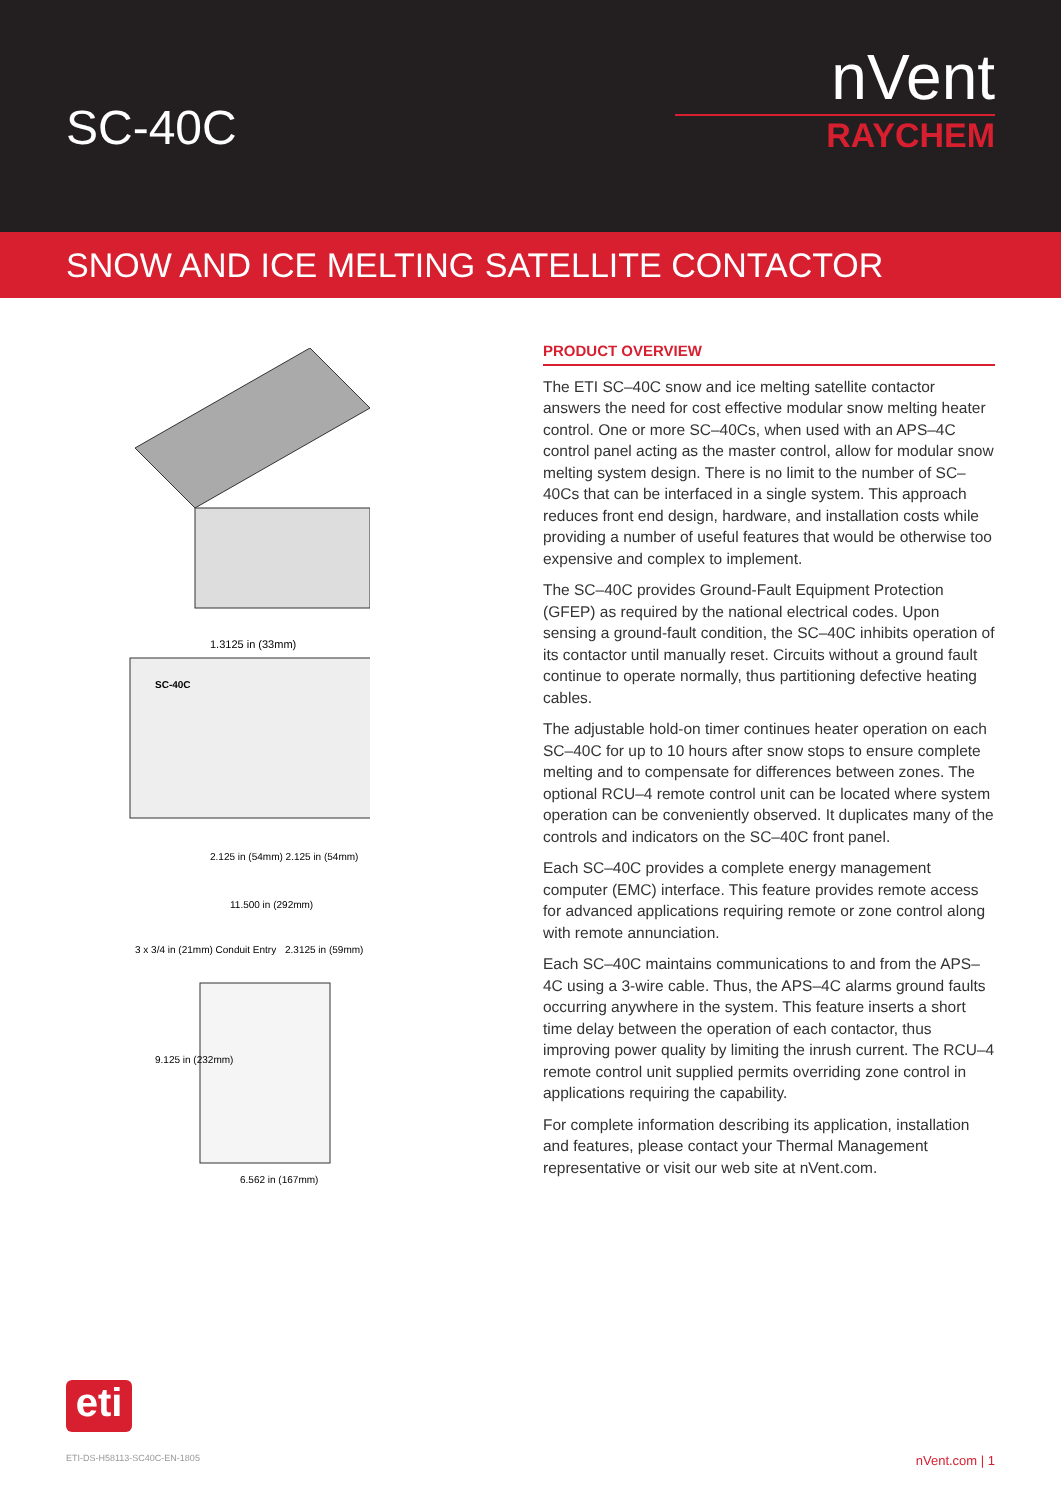SC-40C
nVent
RAYCHEM
SNOW AND ICE MELTING SATELLITE CONTACTOR
SC-40C
1.3125 in (33mm)
2.125 in (54mm) 2.125 in (54mm)
11.500 in (292mm)
3 x 3/4 in (21mm) Conduit Entry
2.3125 in (59mm)
9.125 in (232mm)
6.562 in (167mm)
PRODUCT OVERVIEW
The ETI SC–40C snow and ice melting satellite contactor answers the need for cost effective modular snow melting heater control. One or more SC–40Cs, when used with an APS–4C control panel acting as the master control, allow for modular snow melting system design. There is no limit to the number of SC–40Cs that can be interfaced in a single system. This approach reduces front end design, hardware, and installation costs while providing a number of useful features that would be otherwise too expensive and complex to implement.
The SC–40C provides Ground-Fault Equipment Protection (GFEP) as required by the national electrical codes. Upon sensing a ground-fault condition, the SC–40C inhibits operation of its contactor until manually reset. Circuits without a ground fault continue to operate normally, thus partitioning defective heating cables.
The adjustable hold-on timer continues heater operation on each SC–40C for up to 10 hours after snow stops to ensure complete melting and to compensate for differences between zones. The optional RCU–4 remote control unit can be located where system operation can be conveniently observed. It duplicates many of the controls and indicators on the SC–40C front panel.
Each SC–40C provides a complete energy management computer (EMC) interface. This feature provides remote access for advanced applications requiring remote or zone control along with remote annunciation.
Each SC–40C maintains communications to and from the APS–4C using a 3-wire cable. Thus, the APS–4C alarms ground faults occurring anywhere in the system. This feature inserts a short time delay between the operation of each contactor, thus improving power quality by limiting the inrush current. The RCU–4 remote control unit supplied permits overriding zone control in applications requiring the capability.
For complete information describing its application, installation and features, please contact your Thermal Management representative or visit our web site at nVent.com.
eti
ETI-DS-H58113-SC40C-EN-1805 nVent.com | 1